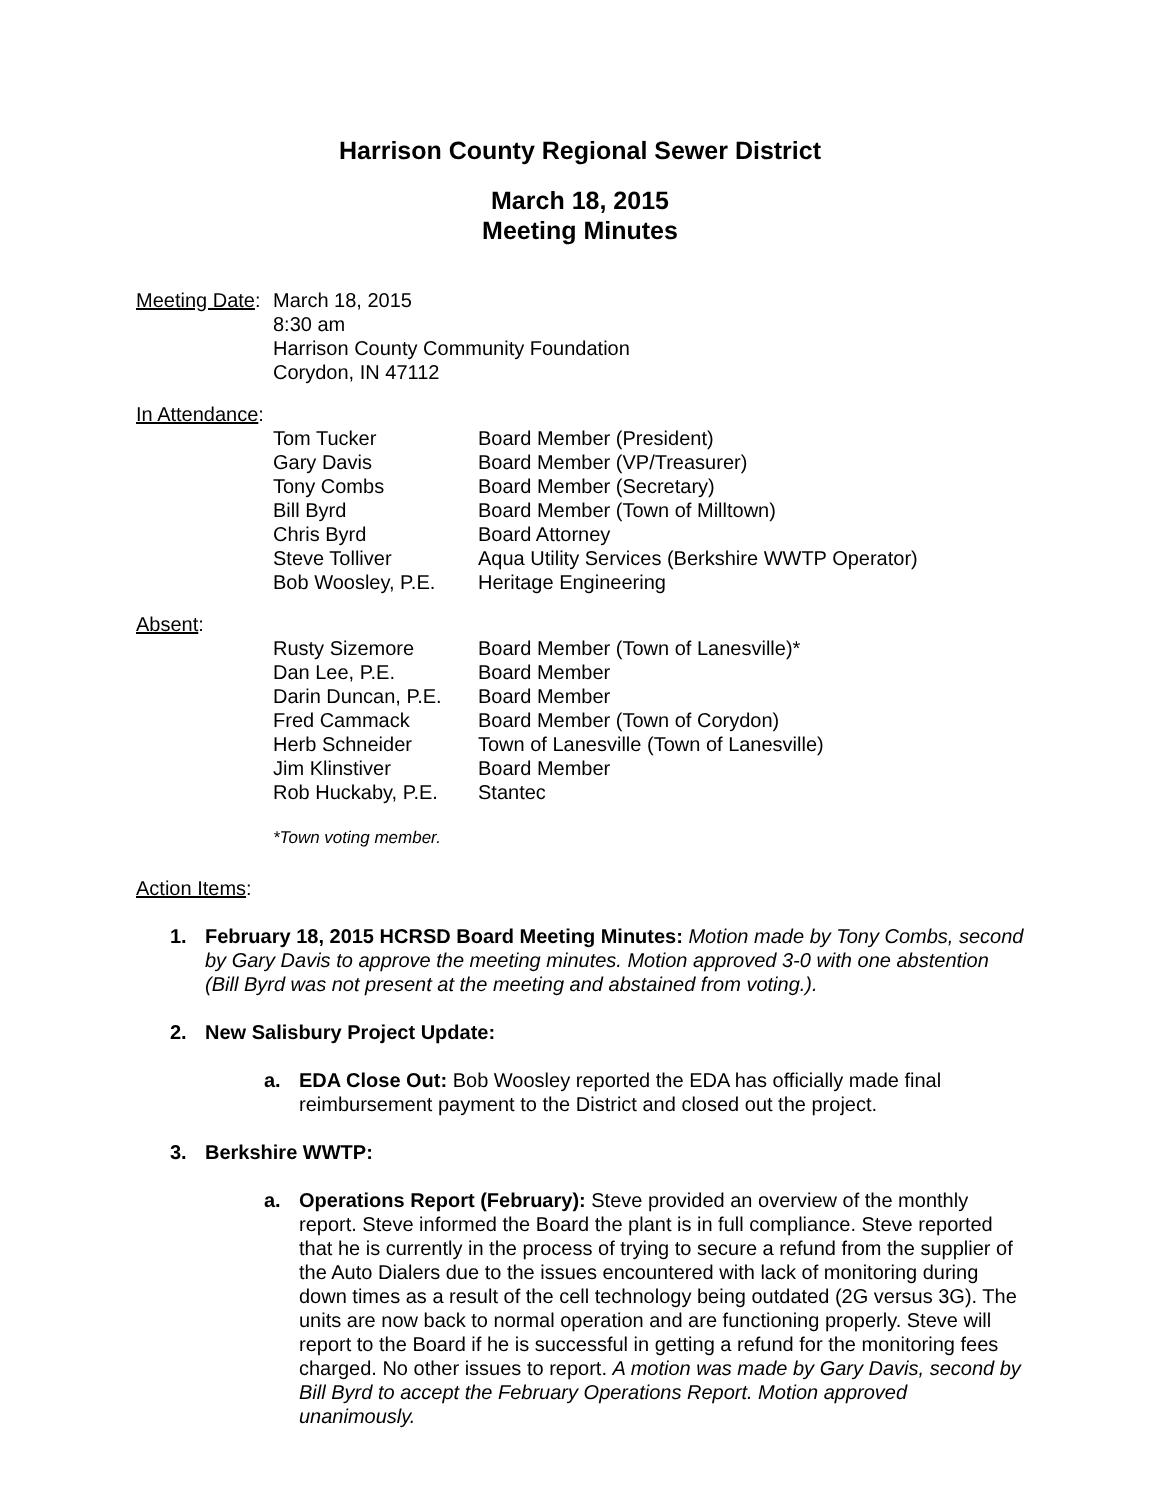Harrison County Regional Sewer District
March 18, 2015
Meeting Minutes
Meeting Date:
March 18, 2015
8:30 am
Harrison County Community Foundation
Corydon, IN 47112
In Attendance:
Tom Tucker Board Member (President)
Gary Davis Board Member (VP/Treasurer)
Tony Combs Board Member (Secretary)
Bill Byrd Board Member (Town of Milltown)
Chris Byrd Board Attorney
Steve Tolliver Aqua Utility Services (Berkshire WWTP Operator)
Bob Woosley, P.E. Heritage Engineering
Absent:
Rusty Sizemore Board Member (Town of Lanesville)*
Dan Lee, P.E. Board Member
Darin Duncan, P.E.
Board Member
Fred Cammack Board Member (Town of Corydon)
Herb Schneider Town of Lanesville (Town of Lanesville)
Jim Klinstiver Board Member
Rob Huckaby, P.E. Stantec
*Town voting member.
Action Items:
1. February 18, 2015 HCRSD Board Meeting Minutes: Motion made by Tony Combs, second by Gary Davis to approve the meeting minutes. Motion approved 3-0 with one abstention (Bill Byrd was not present at the meeting and abstained from voting.).
2. New Salisbury Project Update:
a. EDA Close Out: Bob Woosley reported the EDA has officially made final reimbursement payment to the District and closed out the project.
3. Berkshire WWTP:
a. Operations Report (February): Steve provided an overview of the monthly report. Steve informed the Board the plant is in full compliance. Steve reported that he is currently in the process of trying to secure a refund from the supplier of the Auto Dialers due to the issues encountered with lack of monitoring during down times as a result of the cell technology being outdated (2G versus 3G). The units are now back to normal operation and are functioning properly. Steve will report to the Board if he is successful in getting a refund for the monitoring fees charged. No other issues to report. A motion was made by Gary Davis, second by Bill Byrd to accept the February Operations Report. Motion approved unanimously.